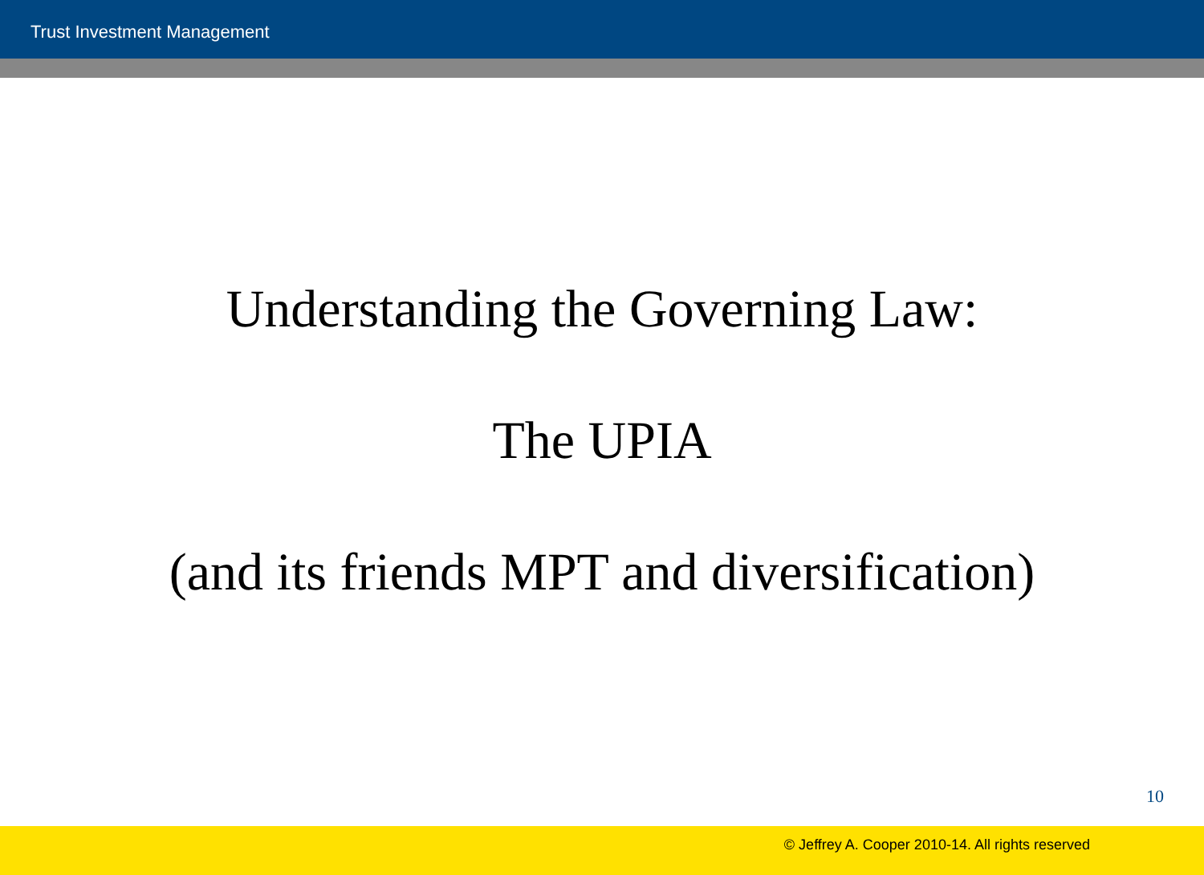Trust Investment Management
Understanding the Governing Law:
The UPIA
(and its friends MPT and diversification)
10
© Jeffrey A. Cooper 2010-14. All rights reserved